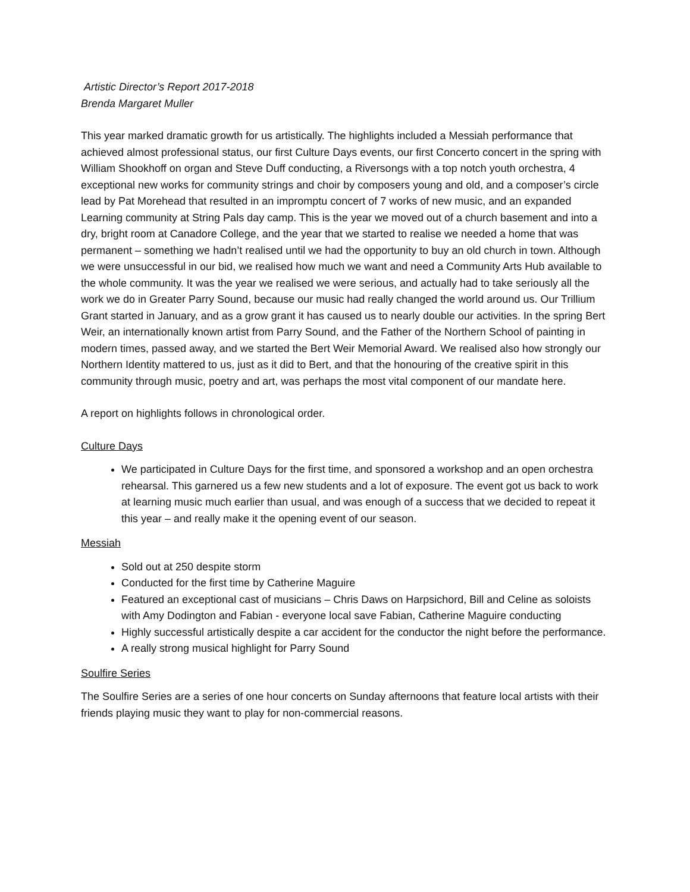Artistic Director’s Report 2017-2018
Brenda Margaret Muller
This year marked dramatic growth for us artistically. The highlights included a Messiah performance that achieved almost professional status, our first Culture Days events, our first Concerto concert in the spring with William Shookhoff on organ and Steve Duff conducting, a Riversongs with a top notch youth orchestra, 4 exceptional new works for community strings and choir by composers young and old, and a composer’s circle lead by Pat Morehead that resulted in an impromptu concert of 7 works of new music, and an expanded Learning community at String Pals day camp. This is the year we moved out of a church basement and into a dry, bright room at Canadore College, and the year that we started to realise we needed a home that was permanent – something we hadn’t realised until we had the opportunity to buy an old church in town. Although we were unsuccessful in our bid, we realised how much we want and need a Community Arts Hub available to the whole community. It was the year we realised we were serious, and actually had to take seriously all the work we do in Greater Parry Sound, because our music had really changed the world around us. Our Trillium Grant started in January, and as a grow grant it has caused us to nearly double our activities. In the spring Bert Weir, an internationally known artist from Parry Sound, and the Father of the Northern School of painting in modern times, passed away, and we started the Bert Weir Memorial Award. We realised also how strongly our Northern Identity mattered to us, just as it did to Bert, and that the honouring of the creative spirit in this community through music, poetry and art, was perhaps the most vital component of our mandate here.
A report on highlights follows in chronological order.
Culture Days
We participated in Culture Days for the first time, and sponsored a workshop and an open orchestra rehearsal. This garnered us a few new students and a lot of exposure. The event got us back to work at learning music much earlier than usual, and was enough of a success that we decided to repeat it this year – and really make it the opening event of our season.
Messiah
Sold out at 250 despite storm
Conducted for the first time by Catherine Maguire
Featured an exceptional cast of musicians – Chris Daws on Harpsichord, Bill and Celine as soloists with Amy Dodington and Fabian - everyone local save Fabian, Catherine Maguire conducting
Highly successful artistically despite a car accident for the conductor the night before the performance.
A really strong musical highlight for Parry Sound
Soulfire Series
The Soulfire Series are a series of one hour concerts on Sunday afternoons that feature local artists with their friends playing music they want to play for non-commercial reasons.